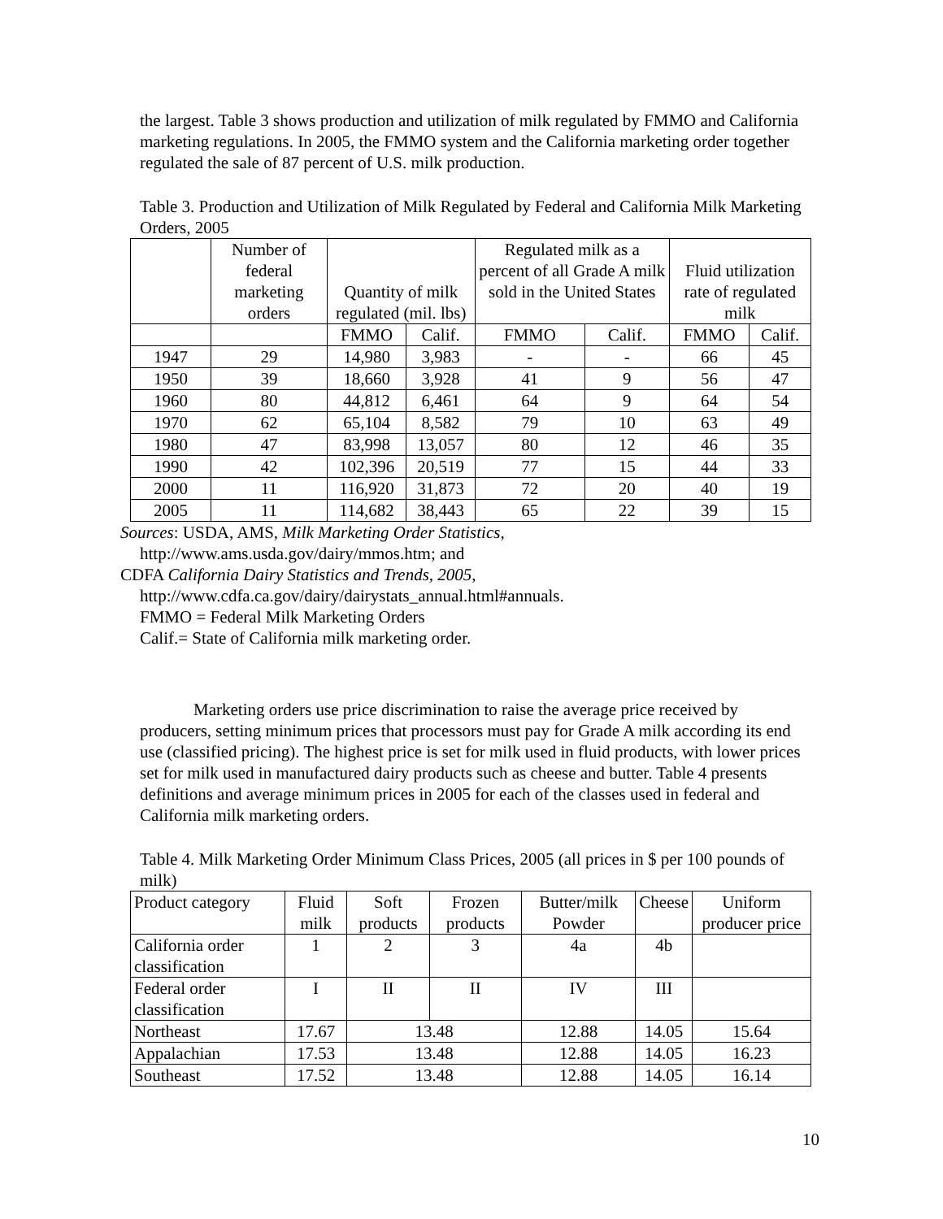the largest. Table 3 shows production and utilization of milk regulated by FMMO and California marketing regulations. In 2005, the FMMO system and the California marketing order together regulated the sale of 87 percent of U.S. milk production.
Table 3. Production and Utilization of Milk Regulated by Federal and California Milk Marketing Orders, 2005
| | Number of federal marketing orders | Quantity of milk regulated (mil. lbs) | | Regulated milk as a percent of all Grade A milk sold in the United States | | Fluid utilization rate of regulated milk | |
| | | FMMO | Calif. | FMMO | Calif. | FMMO | Calif. |
| 1947 | 29 | 14,980 | 3,983 | - | - | 66 | 45 |
| 1950 | 39 | 18,660 | 3,928 | 41 | 9 | 56 | 47 |
| 1960 | 80 | 44,812 | 6,461 | 64 | 9 | 64 | 54 |
| 1970 | 62 | 65,104 | 8,582 | 79 | 10 | 63 | 49 |
| 1980 | 47 | 83,998 | 13,057 | 80 | 12 | 46 | 35 |
| 1990 | 42 | 102,396 | 20,519 | 77 | 15 | 44 | 33 |
| 2000 | 11 | 116,920 | 31,873 | 72 | 20 | 40 | 19 |
| 2005 | 11 | 114,682 | 38,443 | 65 | 22 | 39 | 15 |
Sources: USDA, AMS, Milk Marketing Order Statistics,
http://www.ams.usda.gov/dairy/mmos.htm; and
CDFA California Dairy Statistics and Trends, 2005,
http://www.cdfa.ca.gov/dairy/dairystats_annual.html#annuals.
FMMO = Federal Milk Marketing Orders
Calif.= State of California milk marketing order.
Marketing orders use price discrimination to raise the average price received by producers, setting minimum prices that processors must pay for Grade A milk according its end use (classified pricing). The highest price is set for milk used in fluid products, with lower prices set for milk used in manufactured dairy products such as cheese and butter. Table 4 presents definitions and average minimum prices in 2005 for each of the classes used in federal and California milk marketing orders.
Table 4. Milk Marketing Order Minimum Class Prices, 2005 (all prices in $ per 100 pounds of milk)
| Product category | Fluid milk | Soft products | Frozen products | Butter/milk Powder | Cheese | Uniform producer price |
| California order classification | 1 | 2 | 3 | 4a | 4b | |
| Federal order classification | I | II | II | IV | III | |
| Northeast | 17.67 | 13.48 | | 12.88 | 14.05 | 15.64 |
| Appalachian | 17.53 | 13.48 | | 12.88 | 14.05 | 16.23 |
| Southeast | 17.52 | 13.48 | | 12.88 | 14.05 | 16.14 |
10